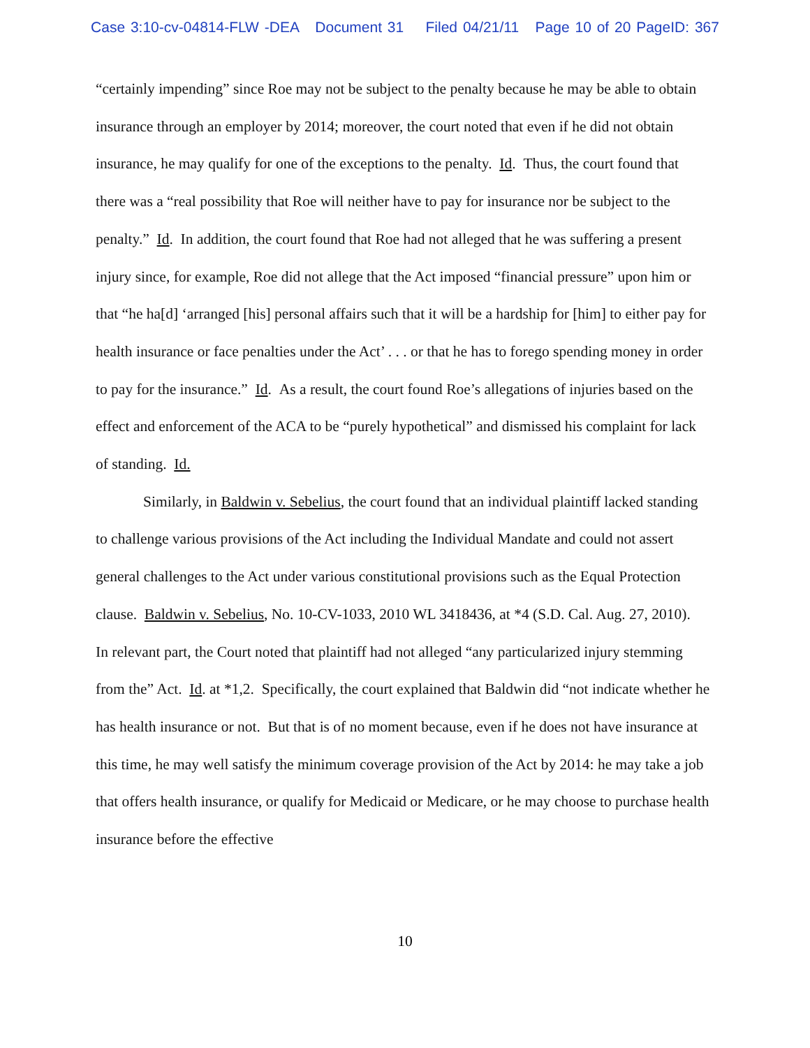Case 3:10-cv-04814-FLW -DEA Document 31 Filed 04/21/11 Page 10 of 20 PageID: 367
“certainly impending” since Roe may not be subject to the penalty because he may be able to obtain insurance through an employer by 2014; moreover, the court noted that even if he did not obtain insurance, he may qualify for one of the exceptions to the penalty. Id. Thus, the court found that there was a “real possibility that Roe will neither have to pay for insurance nor be subject to the penalty.” Id. In addition, the court found that Roe had not alleged that he was suffering a present injury since, for example, Roe did not allege that the Act imposed “financial pressure” upon him or that “he ha[d] ‘arranged [his] personal affairs such that it will be a hardship for [him] to either pay for health insurance or face penalties under the Act’ . . . or that he has to forego spending money in order to pay for the insurance.” Id. As a result, the court found Roe’s allegations of injuries based on the effect and enforcement of the ACA to be “purely hypothetical” and dismissed his complaint for lack of standing. Id.
Similarly, in Baldwin v. Sebelius, the court found that an individual plaintiff lacked standing to challenge various provisions of the Act including the Individual Mandate and could not assert general challenges to the Act under various constitutional provisions such as the Equal Protection clause. Baldwin v. Sebelius, No. 10-CV-1033, 2010 WL 3418436, at *4 (S.D. Cal. Aug. 27, 2010). In relevant part, the Court noted that plaintiff had not alleged “any particularized injury stemming from the” Act. Id. at *1,2. Specifically, the court explained that Baldwin did “not indicate whether he has health insurance or not. But that is of no moment because, even if he does not have insurance at this time, he may well satisfy the minimum coverage provision of the Act by 2014: he may take a job that offers health insurance, or qualify for Medicaid or Medicare, or he may choose to purchase health insurance before the effective
10